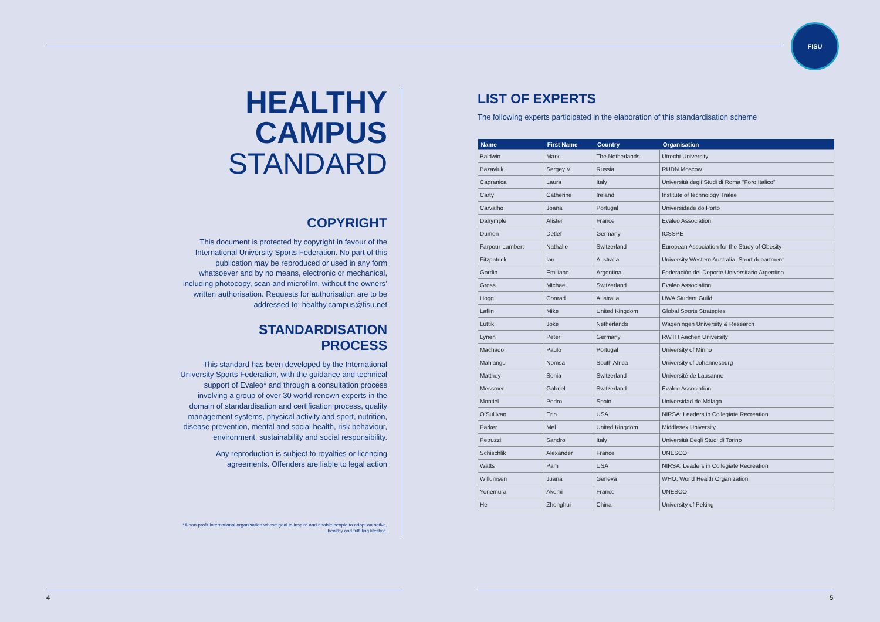FISU
HEALTHY CAMPUS
STANDARD
COPYRIGHT
This document is protected by copyright in favour of the International University Sports Federation. No part of this publication may be reproduced or used in any form whatsoever and by no means, electronic or mechanical, including photocopy, scan and microfilm, without the owners’ written authorisation. Requests for authorisation are to be addressed to: healthy.campus@fisu.net
STANDARDISATION
PROCESS
This standard has been developed by the International University Sports Federation, with the guidance and technical support of Evaleo* and through a consultation process involving a group of over 30 world-renown experts in the domain of standardisation and certification process, quality management systems, physical activity and sport, nutrition, disease prevention, mental and social health, risk behaviour, environment, sustainability and social responsibility.
Any reproduction is subject to royalties or licencing agreements. Offenders are liable to legal action
*A non-profit international organisation whose goal to inspire and enable people to adopt an active, healthy and fulfilling lifestyle.
LIST OF EXPERTS
The following experts participated in the elaboration of this standardisation scheme
| Name | First Name | Country | Organisation |
| --- | --- | --- | --- |
| Baldwin | Mark | The Netherlands | Utrecht University |
| Bazavluk | Sergey V. | Russia | RUDN Moscow |
| Capranica | Laura | Italy | Università degli Studi di Roma "Foro Italico" |
| Carty | Catherine | Ireland | Institute of technology Tralee |
| Carvalho | Joana | Portugal | Universidade do Porto |
| Dalrymple | Alister | France | Evaleo Association |
| Dumon | Detlef | Germany | ICSSPE |
| Farpour-Lambert | Nathalie | Switzerland | European Association for the Study of Obesity |
| Fitzpatrick | Ian | Australia | University Western Australia, Sport department |
| Gordin | Emiliano | Argentina | Federación del Deporte Universitario Argentino |
| Gross | Michael | Switzerland | Evaleo Association |
| Hogg | Conrad | Australia | UWA Student Guild |
| Laflin | Mike | United Kingdom | Global Sports Strategies |
| Luttik | Joke | Netherlands | Wageningen University & Research |
| Lynen | Peter | Germany | RWTH Aachen University |
| Machado | Paulo | Portugal | University of Minho |
| Mahlangu | Nomsa | South Africa | University of Johannesburg |
| Matthey | Sonia | Switzerland | Université de Lausanne |
| Messmer | Gabriel | Switzerland | Evaleo Association |
| Montiel | Pedro | Spain | Universidad de Málaga |
| O’Sullivan | Erin | USA | NIRSA: Leaders in Collegiate Recreation |
| Parker | Mel | United Kingdom | Middlesex University |
| Petruzzi | Sandro | Italy | Università Degli Studi di Torino |
| Schischlik | Alexander | France | UNESCO |
| Watts | Pam | USA | NIRSA: Leaders in Collegiate Recreation |
| Willumsen | Juana | Geneva | WHO, World Health Organization |
| Yonemura | Akemi | France | UNESCO |
| He | Zhonghui | China | University of Peking |
4 5